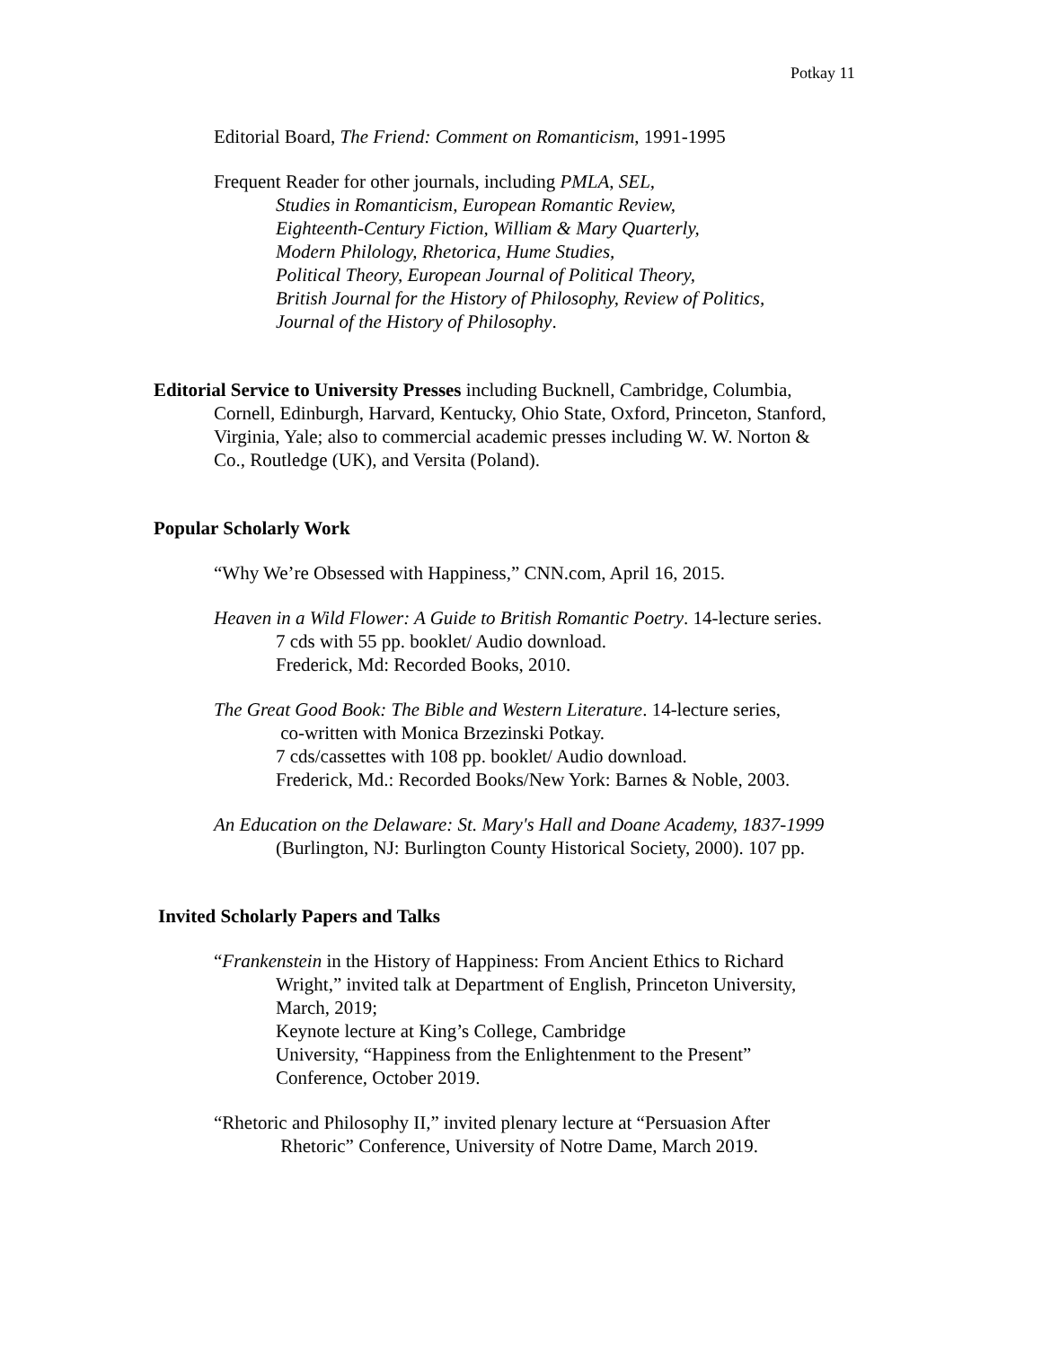Potkay 11
Editorial Board, The Friend: Comment on Romanticism, 1991-1995
Frequent Reader for other journals, including PMLA, SEL,
Studies in Romanticism, European Romantic Review,
Eighteenth-Century Fiction, William & Mary Quarterly,
Modern Philology, Rhetorica, Hume Studies,
Political Theory, European Journal of Political Theory,
British Journal for the History of Philosophy, Review of Politics,
Journal of the History of Philosophy.
Editorial Service to University Presses including Bucknell, Cambridge, Columbia,
Cornell, Edinburgh, Harvard, Kentucky, Ohio State, Oxford, Princeton, Stanford,
Virginia, Yale; also to commercial academic presses including W. W. Norton &
Co., Routledge (UK), and Versita (Poland).
Popular Scholarly Work
“Why We’re Obsessed with Happiness,” CNN.com, April 16, 2015.
Heaven in a Wild Flower: A Guide to British Romantic Poetry. 14-lecture series.
7 cds with 55 pp. booklet/ Audio download.
Frederick, Md: Recorded Books, 2010.
The Great Good Book: The Bible and Western Literature. 14-lecture series,
co-written with Monica Brzezinski Potkay.
7 cds/cassettes with 108 pp. booklet/ Audio download.
Frederick, Md.: Recorded Books/New York: Barnes & Noble, 2003.
An Education on the Delaware: St. Mary's Hall and Doane Academy, 1837-1999
(Burlington, NJ: Burlington County Historical Society, 2000). 107 pp.
Invited Scholarly Papers and Talks
“Frankenstein in the History of Happiness: From Ancient Ethics to Richard
Wright,” invited talk at Department of English, Princeton University,
March, 2019;
Keynote lecture at King’s College, Cambridge
University, “Happiness from the Enlightenment to the Present”
Conference, October 2019.
“Rhetoric and Philosophy II,” invited plenary lecture at “Persuasion After
Rhetoric” Conference, University of Notre Dame, March 2019.